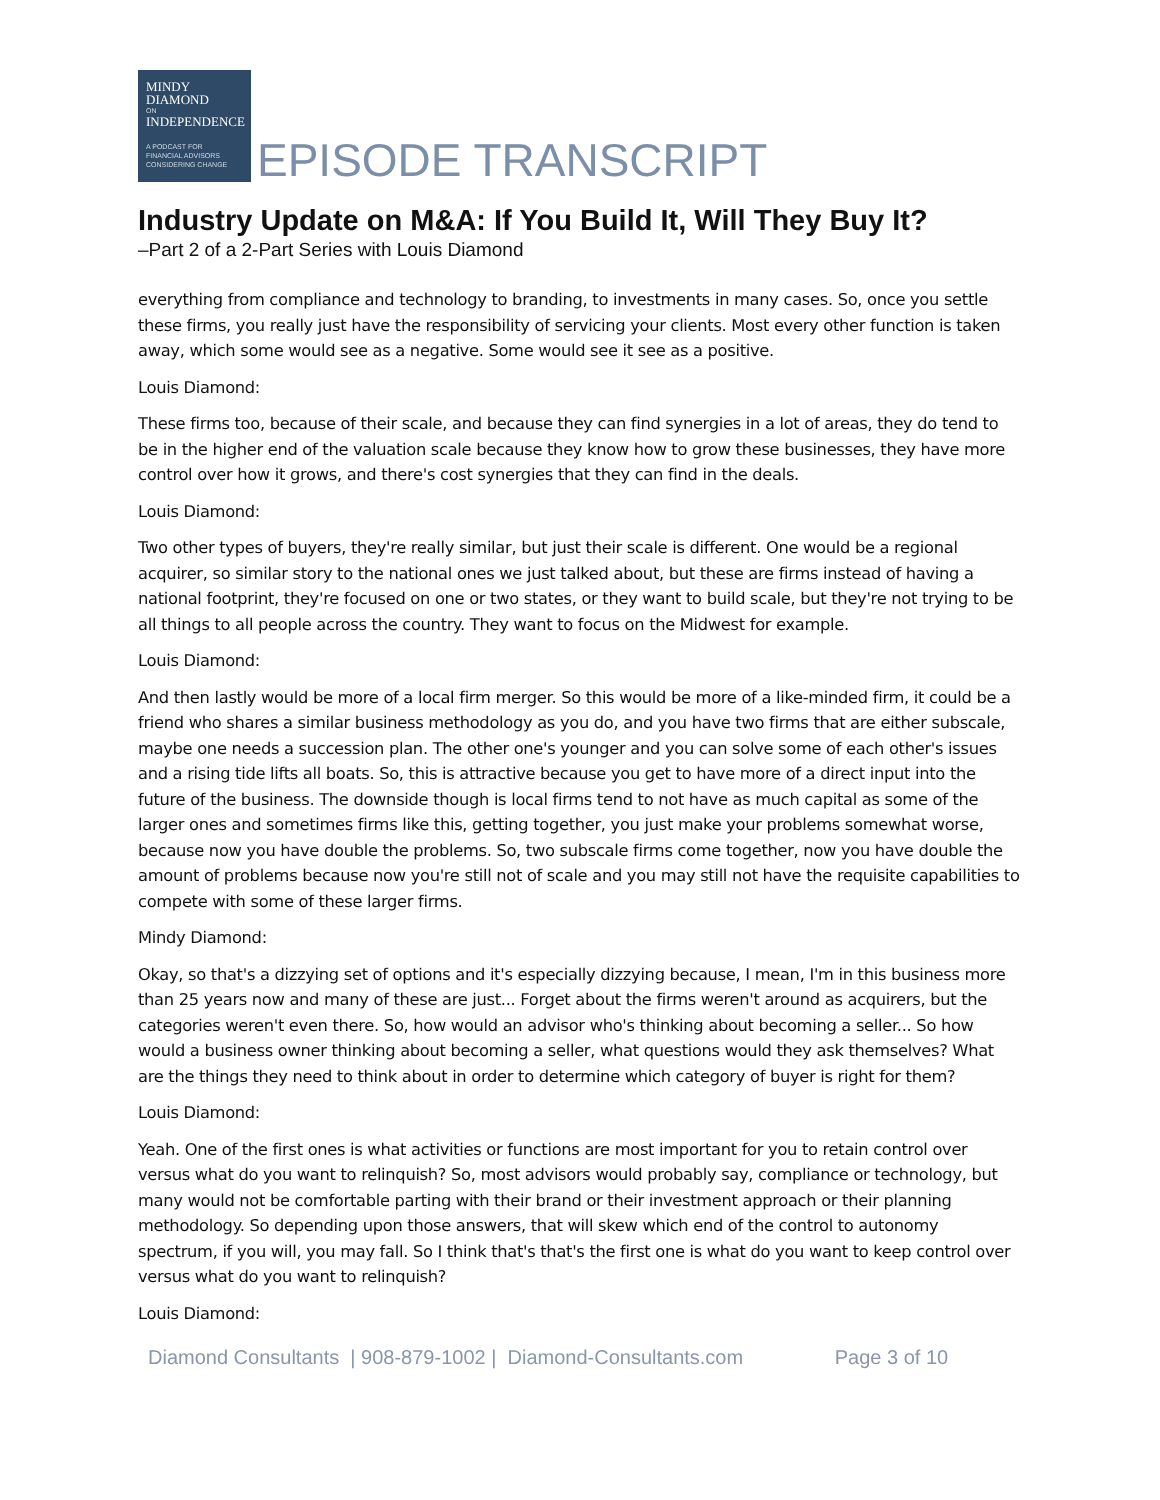MINDY
DIAMOND
ON
INDEPENDENCE
A PODCAST FOR
FINANCIAL ADVISORS
CONSIDERING CHANGE
EPISODE TRANSCRIPT
Industry Update on M&A: If You Build It, Will They Buy It?
–Part 2 of a 2-Part Series with Louis Diamond
everything from compliance and technology to branding, to investments in many cases. So, once you settle these firms, you really just have the responsibility of servicing your clients. Most every other function is taken away, which some would see as a negative. Some would see it see as a positive.
Louis Diamond:
These firms too, because of their scale, and because they can find synergies in a lot of areas, they do tend to be in the higher end of the valuation scale because they know how to grow these businesses, they have more control over how it grows, and there's cost synergies that they can find in the deals.
Louis Diamond:
Two other types of buyers, they're really similar, but just their scale is different. One would be a regional acquirer, so similar story to the national ones we just talked about, but these are firms instead of having a national footprint, they're focused on one or two states, or they want to build scale, but they're not trying to be all things to all people across the country. They want to focus on the Midwest for example.
Louis Diamond:
And then lastly would be more of a local firm merger. So this would be more of a like-minded firm, it could be a friend who shares a similar business methodology as you do, and you have two firms that are either subscale, maybe one needs a succession plan. The other one's younger and you can solve some of each other's issues and a rising tide lifts all boats. So, this is attractive because you get to have more of a direct input into the future of the business. The downside though is local firms tend to not have as much capital as some of the larger ones and sometimes firms like this, getting together, you just make your problems somewhat worse, because now you have double the problems. So, two subscale firms come together, now you have double the amount of problems because now you're still not of scale and you may still not have the requisite capabilities to compete with some of these larger firms.
Mindy Diamond:
Okay, so that's a dizzying set of options and it's especially dizzying because, I mean, I'm in this business more than 25 years now and many of these are just... Forget about the firms weren't around as acquirers, but the categories weren't even there. So, how would an advisor who's thinking about becoming a seller... So how would a business owner thinking about becoming a seller, what questions would they ask themselves? What are the things they need to think about in order to determine which category of buyer is right for them?
Louis Diamond:
Yeah. One of the first ones is what activities or functions are most important for you to retain control over versus what do you want to relinquish? So, most advisors would probably say, compliance or technology, but many would not be comfortable parting with their brand or their investment approach or their planning methodology. So depending upon those answers, that will skew which end of the control to autonomy spectrum, if you will, you may fall. So I think that's that's the first one is what do you want to keep control over versus what do you want to relinquish?
Louis Diamond:
Diamond Consultants | 908-879-1002 | Diamond-Consultants.com Page 3 of 10